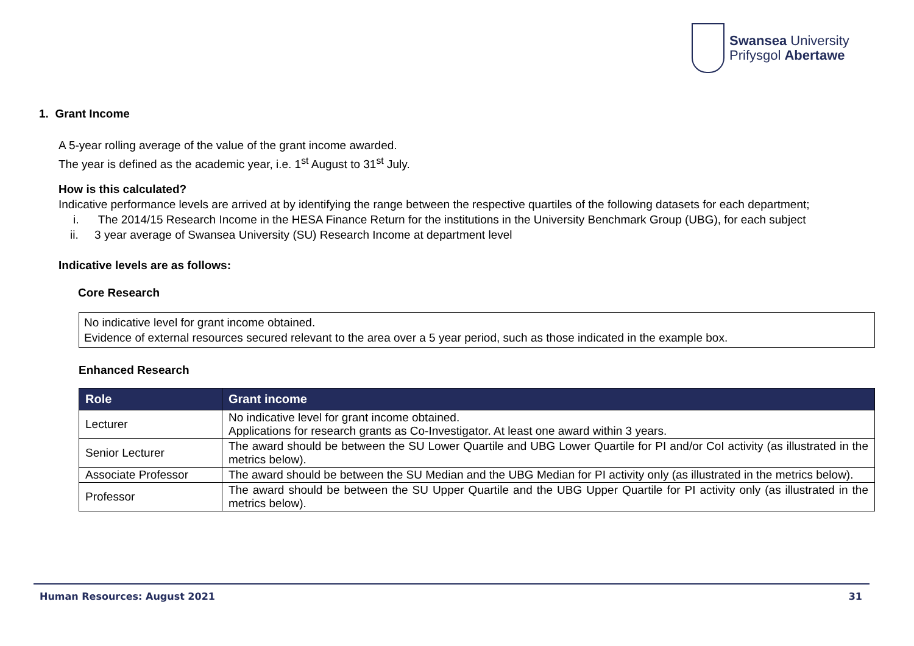Swansea University
Prifysgol Abertawe
1. Grant Income
A 5-year rolling average of the value of the grant income awarded.
The year is defined as the academic year, i.e. 1<sup>st</sup> August to 31<sup>st</sup> July.
How is this calculated?
Indicative performance levels are arrived at by identifying the range between the respective quartiles of the following datasets for each department;
i. The 2014/15 Research Income in the HESA Finance Return for the institutions in the University Benchmark Group (UBG), for each subject
ii. 3 year average of Swansea University (SU) Research Income at department level
Indicative levels are as follows:
Core Research
No indicative level for grant income obtained.
Evidence of external resources secured relevant to the area over a 5 year period, such as those indicated in the example box.
Enhanced Research
| Role | Grant income |
| --- | --- |
| Lecturer | No indicative level for grant income obtained. Applications for research grants as Co-Investigator. At least one award within 3 years. |
| Senior Lecturer | The award should be between the SU Lower Quartile and UBG Lower Quartile for PI and/or CoI activity (as illustrated in the metrics below). |
| Associate Professor | The award should be between the SU Median and the UBG Median for PI activity only (as illustrated in the metrics below). |
| Professor | The award should be between the SU Upper Quartile and the UBG Upper Quartile for PI activity only (as illustrated in the metrics below). |
Human Resources: August 2021 31